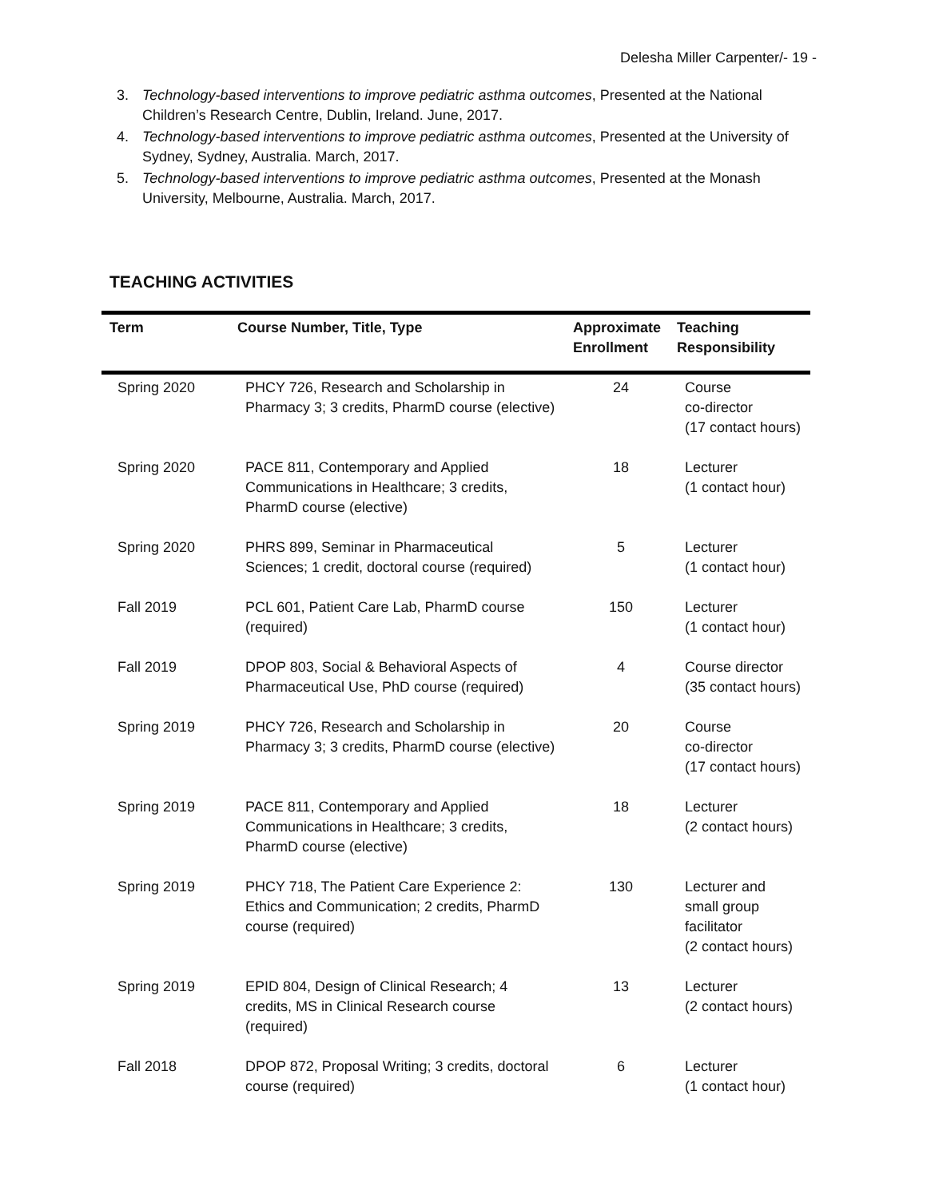Delesha Miller Carpenter/- 19 -
3. Technology-based interventions to improve pediatric asthma outcomes, Presented at the National Children’s Research Centre, Dublin, Ireland. June, 2017.
4. Technology-based interventions to improve pediatric asthma outcomes, Presented at the University of Sydney, Sydney, Australia. March, 2017.
5. Technology-based interventions to improve pediatric asthma outcomes, Presented at the Monash University, Melbourne, Australia. March, 2017.
TEACHING ACTIVITIES
| Term | Course Number, Title, Type | Approximate Enrollment | Teaching Responsibility |
| --- | --- | --- | --- |
| Spring 2020 | PHCY 726, Research and Scholarship in Pharmacy 3; 3 credits, PharmD course (elective) | 24 | Course co-director (17 contact hours) |
| Spring 2020 | PACE 811, Contemporary and Applied Communications in Healthcare; 3 credits, PharmD course (elective) | 18 | Lecturer (1 contact hour) |
| Spring 2020 | PHRS 899, Seminar in Pharmaceutical Sciences; 1 credit, doctoral course (required) | 5 | Lecturer (1 contact hour) |
| Fall 2019 | PCL 601, Patient Care Lab, PharmD course (required) | 150 | Lecturer (1 contact hour) |
| Fall 2019 | DPOP 803, Social & Behavioral Aspects of Pharmaceutical Use, PhD course (required) | 4 | Course director (35 contact hours) |
| Spring 2019 | PHCY 726, Research and Scholarship in Pharmacy 3; 3 credits, PharmD course (elective) | 20 | Course co-director (17 contact hours) |
| Spring 2019 | PACE 811, Contemporary and Applied Communications in Healthcare; 3 credits, PharmD course (elective) | 18 | Lecturer (2 contact hours) |
| Spring 2019 | PHCY 718, The Patient Care Experience 2: Ethics and Communication; 2 credits, PharmD course (required) | 130 | Lecturer and small group facilitator (2 contact hours) |
| Spring 2019 | EPID 804, Design of Clinical Research; 4 credits, MS in Clinical Research course (required) | 13 | Lecturer (2 contact hours) |
| Fall 2018 | DPOP 872, Proposal Writing; 3 credits, doctoral course (required) | 6 | Lecturer (1 contact hour) |